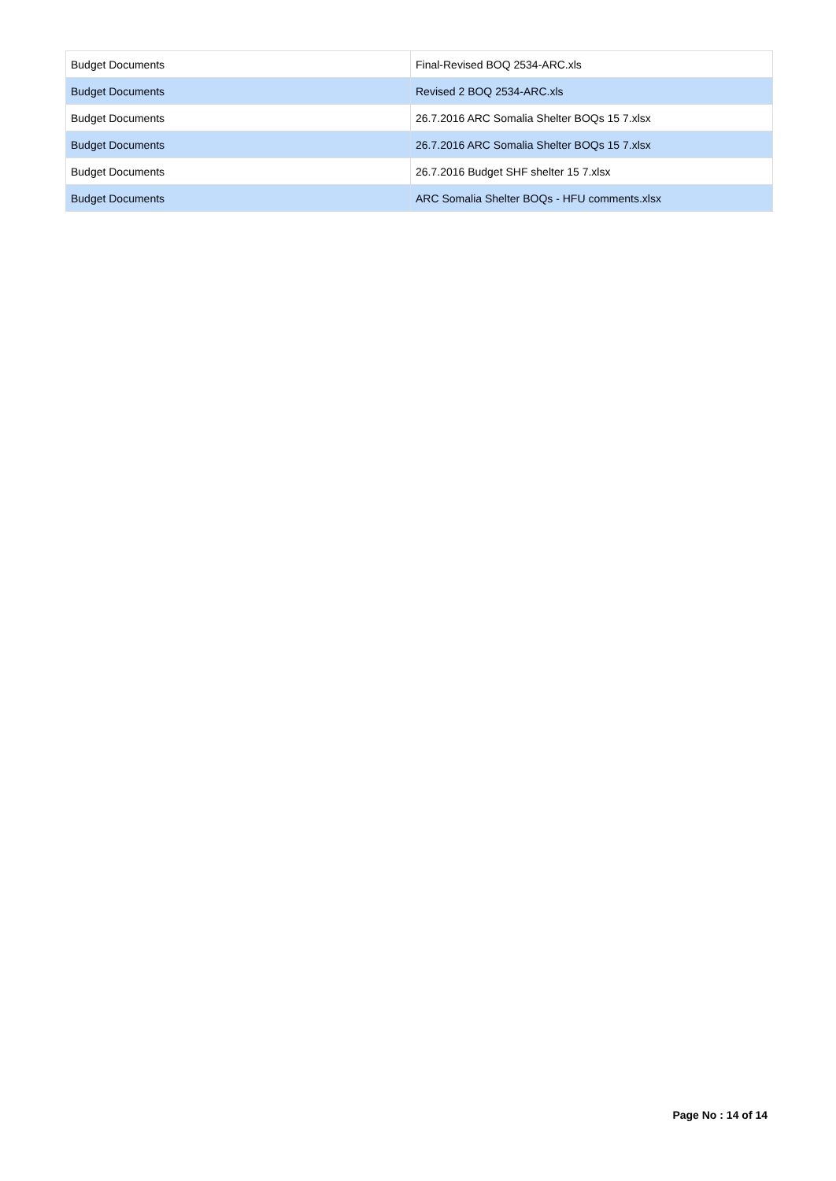| Budget Documents | Final-Revised BOQ 2534-ARC.xls |
| Budget Documents | Revised 2 BOQ 2534-ARC.xls |
| Budget Documents | 26.7.2016 ARC Somalia Shelter BOQs 15 7.xlsx |
| Budget Documents | 26.7.2016 ARC Somalia Shelter BOQs 15 7.xlsx |
| Budget Documents | 26.7.2016 Budget SHF shelter 15 7.xlsx |
| Budget Documents | ARC Somalia Shelter BOQs - HFU comments.xlsx |
Page No : 14 of 14